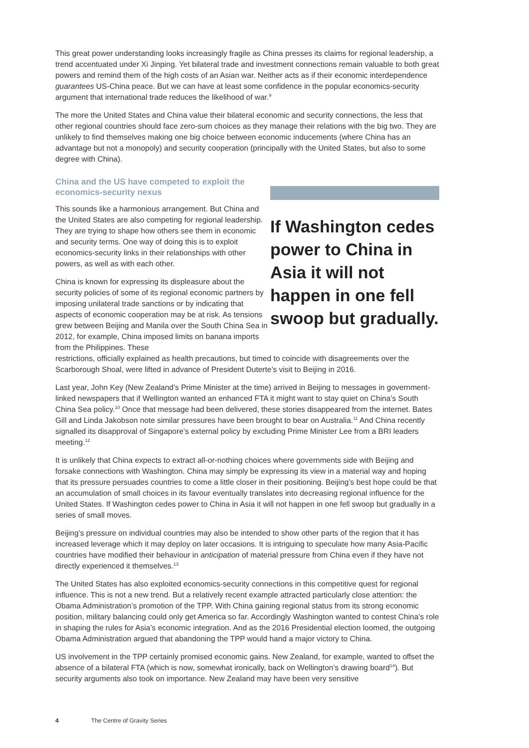This great power understanding looks increasingly fragile as China presses its claims for regional leadership, a trend accentuated under Xi Jinping. Yet bilateral trade and investment connections remain valuable to both great powers and remind them of the high costs of an Asian war. Neither acts as if their economic interdependence guarantees US-China peace. But we can have at least some confidence in the popular economics-security argument that international trade reduces the likelihood of war.<sup>9</sup>
The more the United States and China value their bilateral economic and security connections, the less that other regional countries should face zero-sum choices as they manage their relations with the big two. They are unlikely to find themselves making one big choice between economic inducements (where China has an advantage but not a monopoly) and security cooperation (principally with the United States, but also to some degree with China).
China and the US have competed to exploit the economics-security nexus
This sounds like a harmonious arrangement. But China and the United States are also competing for regional leadership. They are trying to shape how others see them in economic and security terms. One way of doing this is to exploit economics-security links in their relationships with other powers, as well as with each other.
China is known for expressing its displeasure about the security policies of some of its regional economic partners by imposing unilateral trade sanctions or by indicating that aspects of economic cooperation may be at risk. As tensions grew between Beijing and Manila over the South China Sea in 2012, for example, China imposed limits on banana imports from the Philippines. These
If Washington cedes power to China in Asia it will not happen in one fell swoop but gradually.
restrictions, officially explained as health precautions, but timed to coincide with disagreements over the Scarborough Shoal, were lifted in advance of President Duterte’s visit to Beijing in 2016.
Last year, John Key (New Zealand’s Prime Minister at the time) arrived in Beijing to messages in government-linked newspapers that if Wellington wanted an enhanced FTA it might want to stay quiet on China’s South China Sea policy.<sup>10</sup> Once that message had been delivered, these stories disappeared from the internet. Bates Gill and Linda Jakobson note similar pressures have been brought to bear on Australia.<sup>11</sup> And China recently signalled its disapproval of Singapore’s external policy by excluding Prime Minister Lee from a BRI leaders meeting.<sup>12</sup>
It is unlikely that China expects to extract all-or-nothing choices where governments side with Beijing and forsake connections with Washington. China may simply be expressing its view in a material way and hoping that its pressure persuades countries to come a little closer in their positioning. Beijing’s best hope could be that an accumulation of small choices in its favour eventually translates into decreasing regional influence for the United States. If Washington cedes power to China in Asia it will not happen in one fell swoop but gradually in a series of small moves.
Beijing’s pressure on individual countries may also be intended to show other parts of the region that it has increased leverage which it may deploy on later occasions. It is intriguing to speculate how many Asia-Pacific countries have modified their behaviour in anticipation of material pressure from China even if they have not directly experienced it themselves.<sup>13</sup>
The United States has also exploited economics-security connections in this competitive quest for regional influence. This is not a new trend. But a relatively recent example attracted particularly close attention: the Obama Administration’s promotion of the TPP. With China gaining regional status from its strong economic position, military balancing could only get America so far. Accordingly Washington wanted to contest China’s role in shaping the rules for Asia’s economic integration. And as the 2016 Presidential election loomed, the outgoing Obama Administration argued that abandoning the TPP would hand a major victory to China.
US involvement in the TPP certainly promised economic gains. New Zealand, for example, wanted to offset the absence of a bilateral FTA (which is now, somewhat ironically, back on Wellington’s drawing board<sup>14</sup>). But security arguments also took on importance. New Zealand may have been very sensitive
4 The Centre of Gravity Series